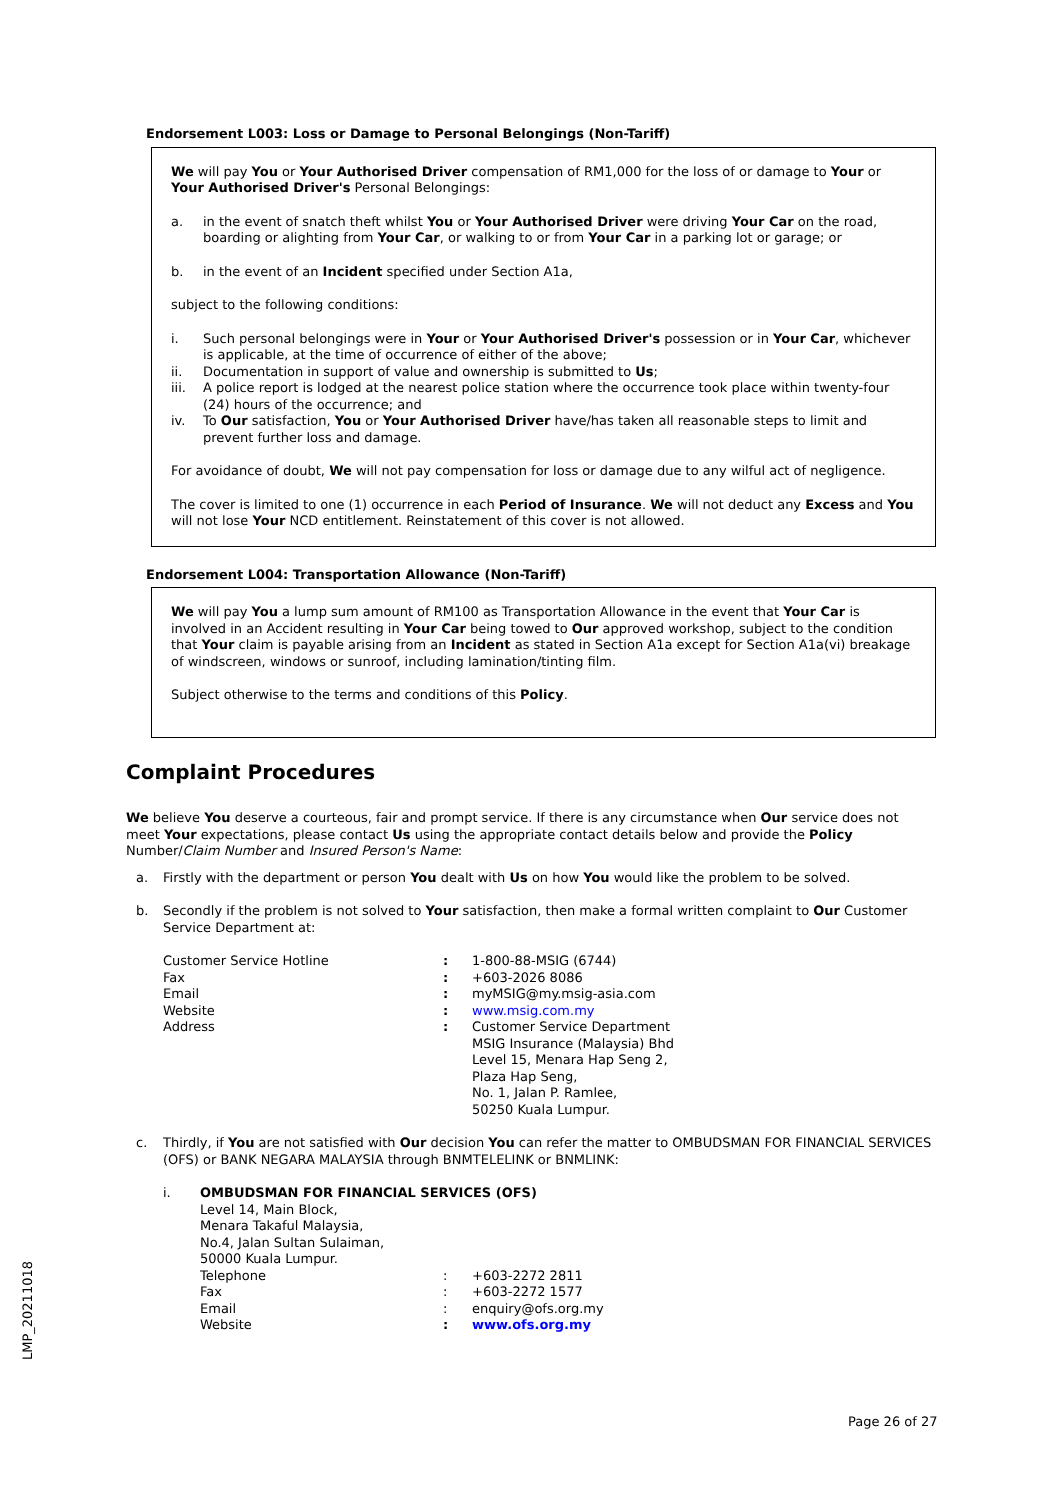Endorsement L003: Loss or Damage to Personal Belongings (Non-Tariff)
We will pay You or Your Authorised Driver compensation of RM1,000 for the loss of or damage to Your or Your Authorised Driver's Personal Belongings:
a. in the event of snatch theft whilst You or Your Authorised Driver were driving Your Car on the road, boarding or alighting from Your Car, or walking to or from Your Car in a parking lot or garage; or
b. in the event of an Incident specified under Section A1a,
subject to the following conditions:
i. Such personal belongings were in Your or Your Authorised Driver's possession or in Your Car, whichever is applicable, at the time of occurrence of either of the above;
ii. Documentation in support of value and ownership is submitted to Us;
iii. A police report is lodged at the nearest police station where the occurrence took place within twenty-four (24) hours of the occurrence; and
iv. To Our satisfaction, You or Your Authorised Driver have/has taken all reasonable steps to limit and prevent further loss and damage.
For avoidance of doubt, We will not pay compensation for loss or damage due to any wilful act of negligence.
The cover is limited to one (1) occurrence in each Period of Insurance. We will not deduct any Excess and You will not lose Your NCD entitlement. Reinstatement of this cover is not allowed.
Endorsement L004: Transportation Allowance (Non-Tariff)
We will pay You a lump sum amount of RM100 as Transportation Allowance in the event that Your Car is involved in an Accident resulting in Your Car being towed to Our approved workshop, subject to the condition that Your claim is payable arising from an Incident as stated in Section A1a except for Section A1a(vi) breakage of windscreen, windows or sunroof, including lamination/tinting film.
Subject otherwise to the terms and conditions of this Policy.
Complaint Procedures
We believe You deserve a courteous, fair and prompt service. If there is any circumstance when Our service does not meet Your expectations, please contact Us using the appropriate contact details below and provide the Policy Number/Claim Number and Insured Person's Name:
a. Firstly with the department or person You dealt with Us on how You would like the problem to be solved.
b. Secondly if the problem is not solved to Your satisfaction, then make a formal written complaint to Our Customer Service Department at:
| Customer Service Hotline | : | 1-800-88-MSIG (6744) |
| Fax | : | +603-2026 8086 |
| Email | : | myMSIG@my.msig-asia.com |
| Website | : | www.msig.com.my |
| Address | : | Customer Service Department MSIG Insurance (Malaysia) Bhd Level 15, Menara Hap Seng 2, Plaza Hap Seng, No. 1, Jalan P. Ramlee, 50250 Kuala Lumpur. |
c. Thirdly, if You are not satisfied with Our decision You can refer the matter to OMBUDSMAN FOR FINANCIAL SERVICES (OFS) or BANK NEGARA MALAYSIA through BNMTELELINK or BNMLINK:
i. OMBUDSMAN FOR FINANCIAL SERVICES (OFS)
Level 14, Main Block,
Menara Takaful Malaysia,
No.4, Jalan Sultan Sulaiman,
50000 Kuala Lumpur.
| Telephone | : | +603-2272 2811 |
| Fax | : | +603-2272 1577 |
| Email | : | enquiry@ofs.org.my |
| Website | : | www.ofs.org.my |
LMP_20211018
Page 26 of 27